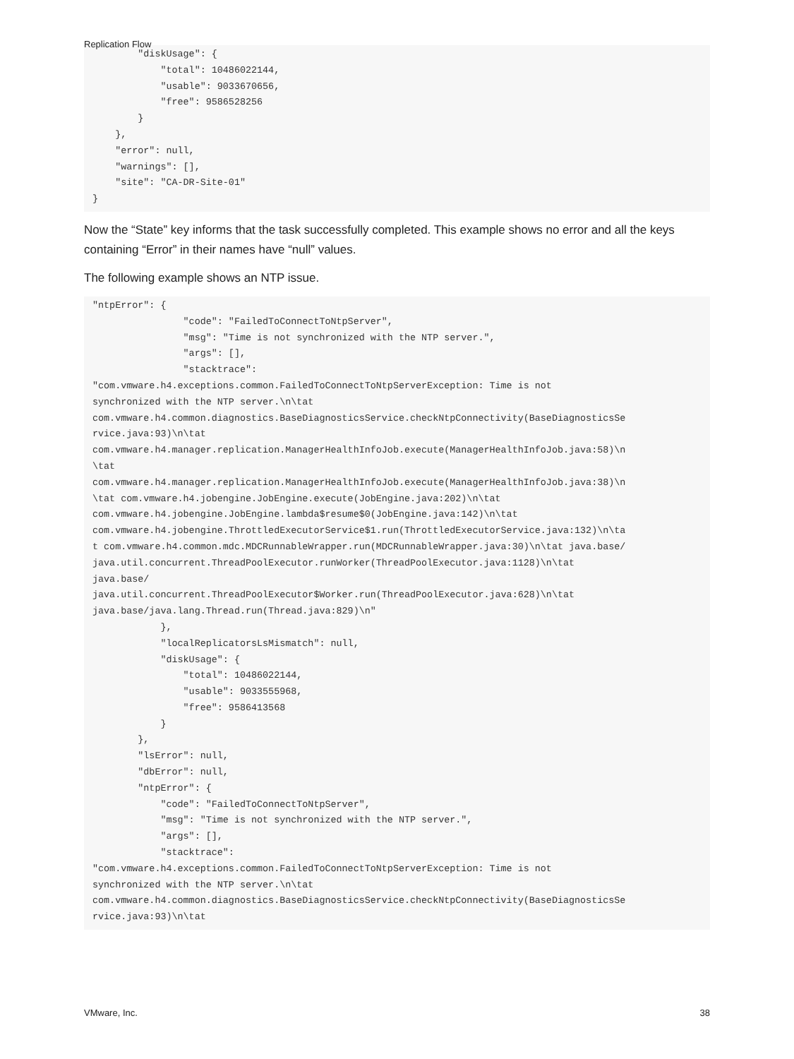Replication Flow
        "diskUsage": {
            "total": 10486022144,
            "usable": 9033670656,
            "free": 9586528256
        }
    },
    "error": null,
    "warnings": [],
    "site": "CA-DR-Site-01"
}
Now the “State” key informs that the task successfully completed. This example shows no error and all the keys containing “Error” in their names have “null” values.
The following example shows an NTP issue.
"ntpError": {
                "code": "FailedToConnectToNtpServer",
                "msg": "Time is not synchronized with the NTP server.",
                "args": [],
                "stacktrace":
"com.vmware.h4.exceptions.common.FailedToConnectToNtpServerException: Time is not
synchronized with the NTP server.\n\tat
com.vmware.h4.common.diagnostics.BaseDiagnosticsService.checkNtpConnectivity(BaseDiagnosticsSe
rvice.java:93)\n\tat
com.vmware.h4.manager.replication.ManagerHealthInfoJob.execute(ManagerHealthInfoJob.java:58)\n
\tat
com.vmware.h4.manager.replication.ManagerHealthInfoJob.execute(ManagerHealthInfoJob.java:38)\n
\tat com.vmware.h4.jobengine.JobEngine.execute(JobEngine.java:202)\n\tat
com.vmware.h4.jobengine.JobEngine.lambda$resume$0(JobEngine.java:142)\n\tat
com.vmware.h4.jobengine.ThrottledExecutorService$1.run(ThrottledExecutorService.java:132)\n\ta
t com.vmware.h4.common.mdc.MDCRunnableWrapper.run(MDCRunnableWrapper.java:30)\n\tat java.base/
java.util.concurrent.ThreadPoolExecutor.runWorker(ThreadPoolExecutor.java:1128)\n\tat
java.base/
java.util.concurrent.ThreadPoolExecutor$Worker.run(ThreadPoolExecutor.java:628)\n\tat
java.base/java.lang.Thread.run(Thread.java:829)\n"
            },
            "localReplicatorsLsMismatch": null,
            "diskUsage": {
                "total": 10486022144,
                "usable": 9033555968,
                "free": 9586413568
            }
        },
        "lsError": null,
        "dbError": null,
        "ntpError": {
            "code": "FailedToConnectToNtpServer",
            "msg": "Time is not synchronized with the NTP server.",
            "args": [],
            "stacktrace":
"com.vmware.h4.exceptions.common.FailedToConnectToNtpServerException: Time is not
synchronized with the NTP server.\n\tat
com.vmware.h4.common.diagnostics.BaseDiagnosticsService.checkNtpConnectivity(BaseDiagnosticsSe
rvice.java:93)\n\tat
VMware, Inc. 38